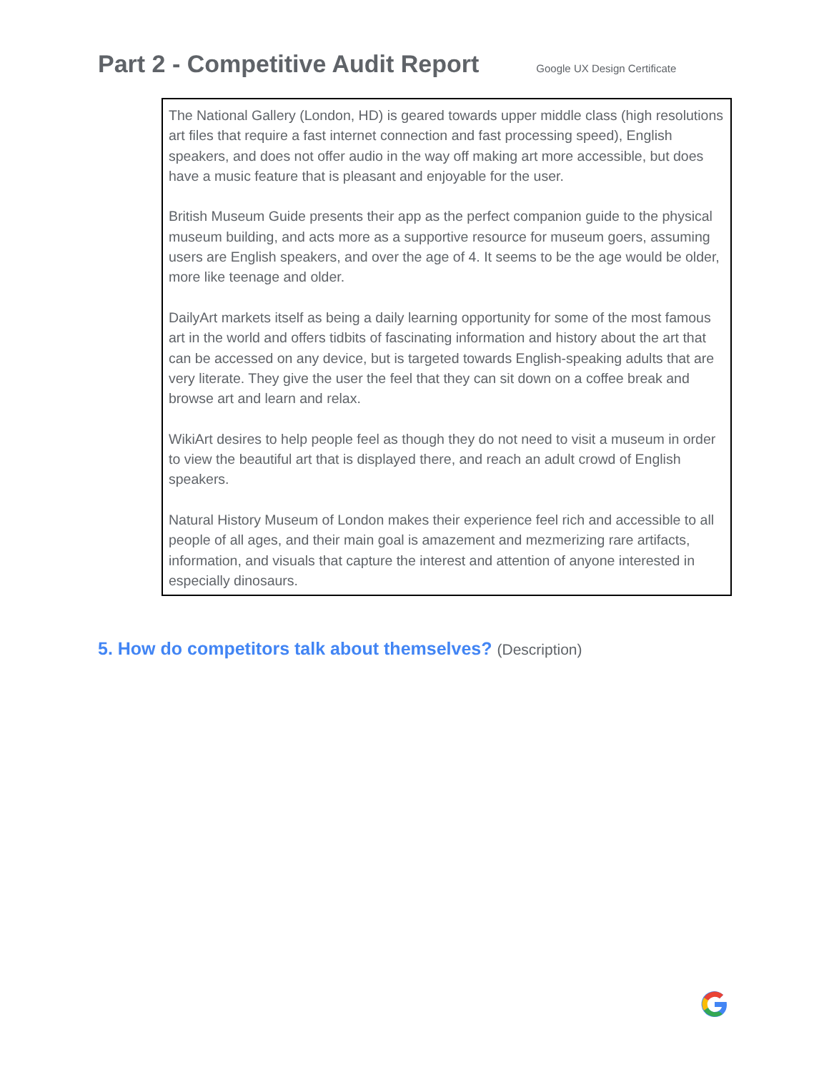Part 2 - Competitive Audit Report
Google UX Design Certificate
The National Gallery (London, HD) is geared towards upper middle class (high resolutions art files that require a fast internet connection and fast processing speed), English speakers, and does not offer audio in the way off making art more accessible, but does have a music feature that is pleasant and enjoyable for the user.
British Museum Guide presents their app as the perfect companion guide to the physical museum building, and acts more as a supportive resource for museum goers, assuming users are English speakers, and over the age of 4. It seems to be the age would be older, more like teenage and older.
DailyArt markets itself as being a daily learning opportunity for some of the most famous art in the world and offers tidbits of fascinating information and history about the art that can be accessed on any device, but is targeted towards English-speaking adults that are very literate. They give the user the feel that they can sit down on a coffee break and browse art and learn and relax.
WikiArt desires to help people feel as though they do not need to visit a museum in order to view the beautiful art that is displayed there, and reach an adult crowd of English speakers.
Natural History Museum of London makes their experience feel rich and accessible to all people of all ages, and their main goal is amazement and mezmerizing rare artifacts, information, and visuals that capture the interest and attention of anyone interested in especially dinosaurs.
5. How do competitors talk about themselves? (Description)